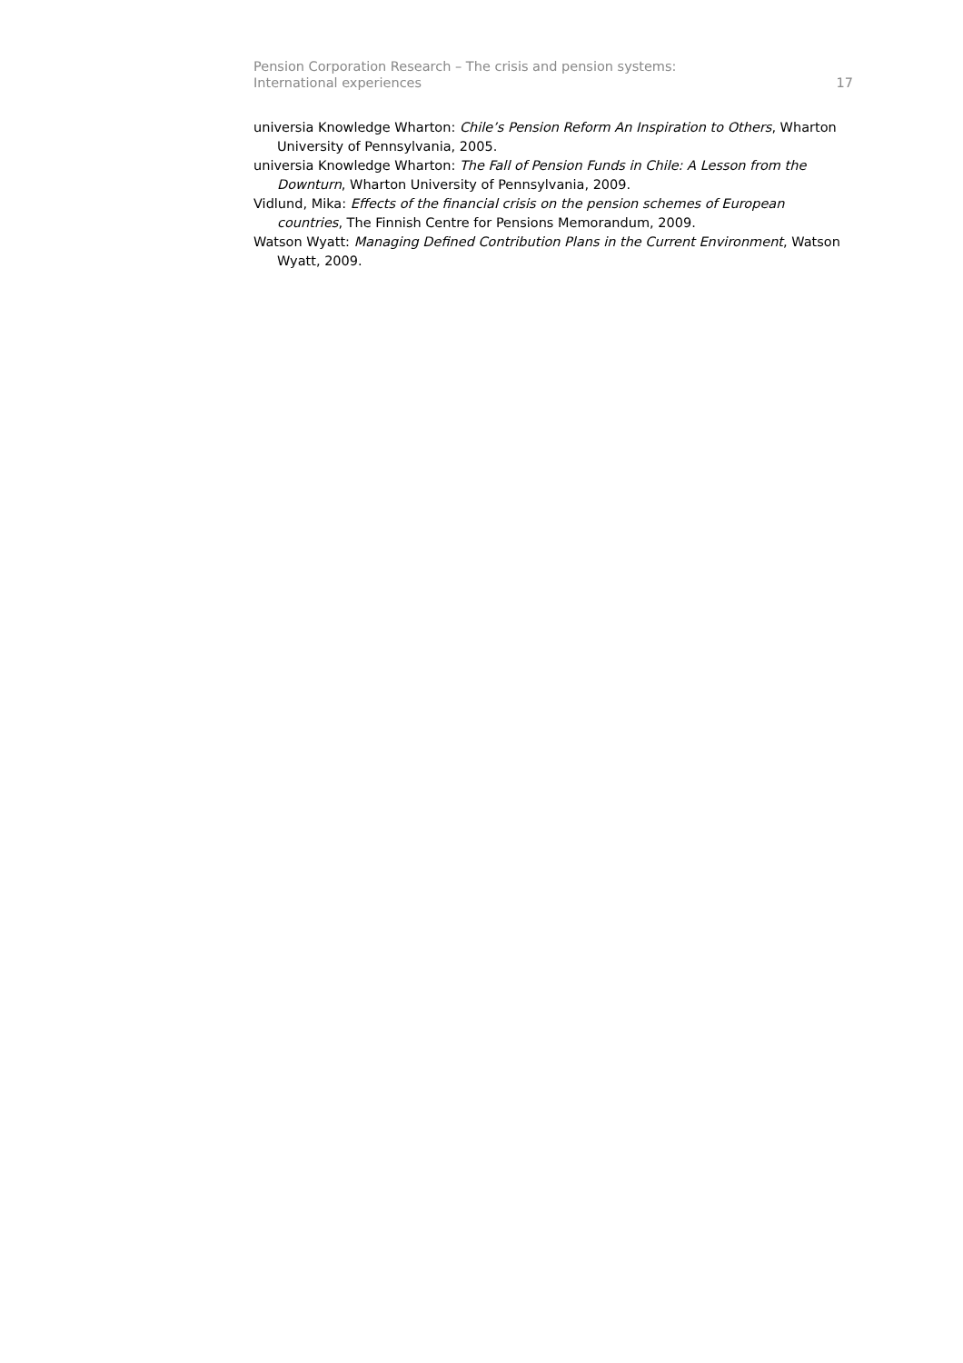Pension Corporation Research – The crisis and pension systems:
International experiences
17
universia Knowledge Wharton: Chile’s Pension Reform An Inspiration to Others, Wharton University of Pennsylvania, 2005.
universia Knowledge Wharton: The Fall of Pension Funds in Chile: A Lesson from the Downturn, Wharton University of Pennsylvania, 2009.
Vidlund, Mika: Effects of the financial crisis on the pension schemes of European countries, The Finnish Centre for Pensions Memorandum, 2009.
Watson Wyatt: Managing Defined Contribution Plans in the Current Environment, Watson Wyatt, 2009.